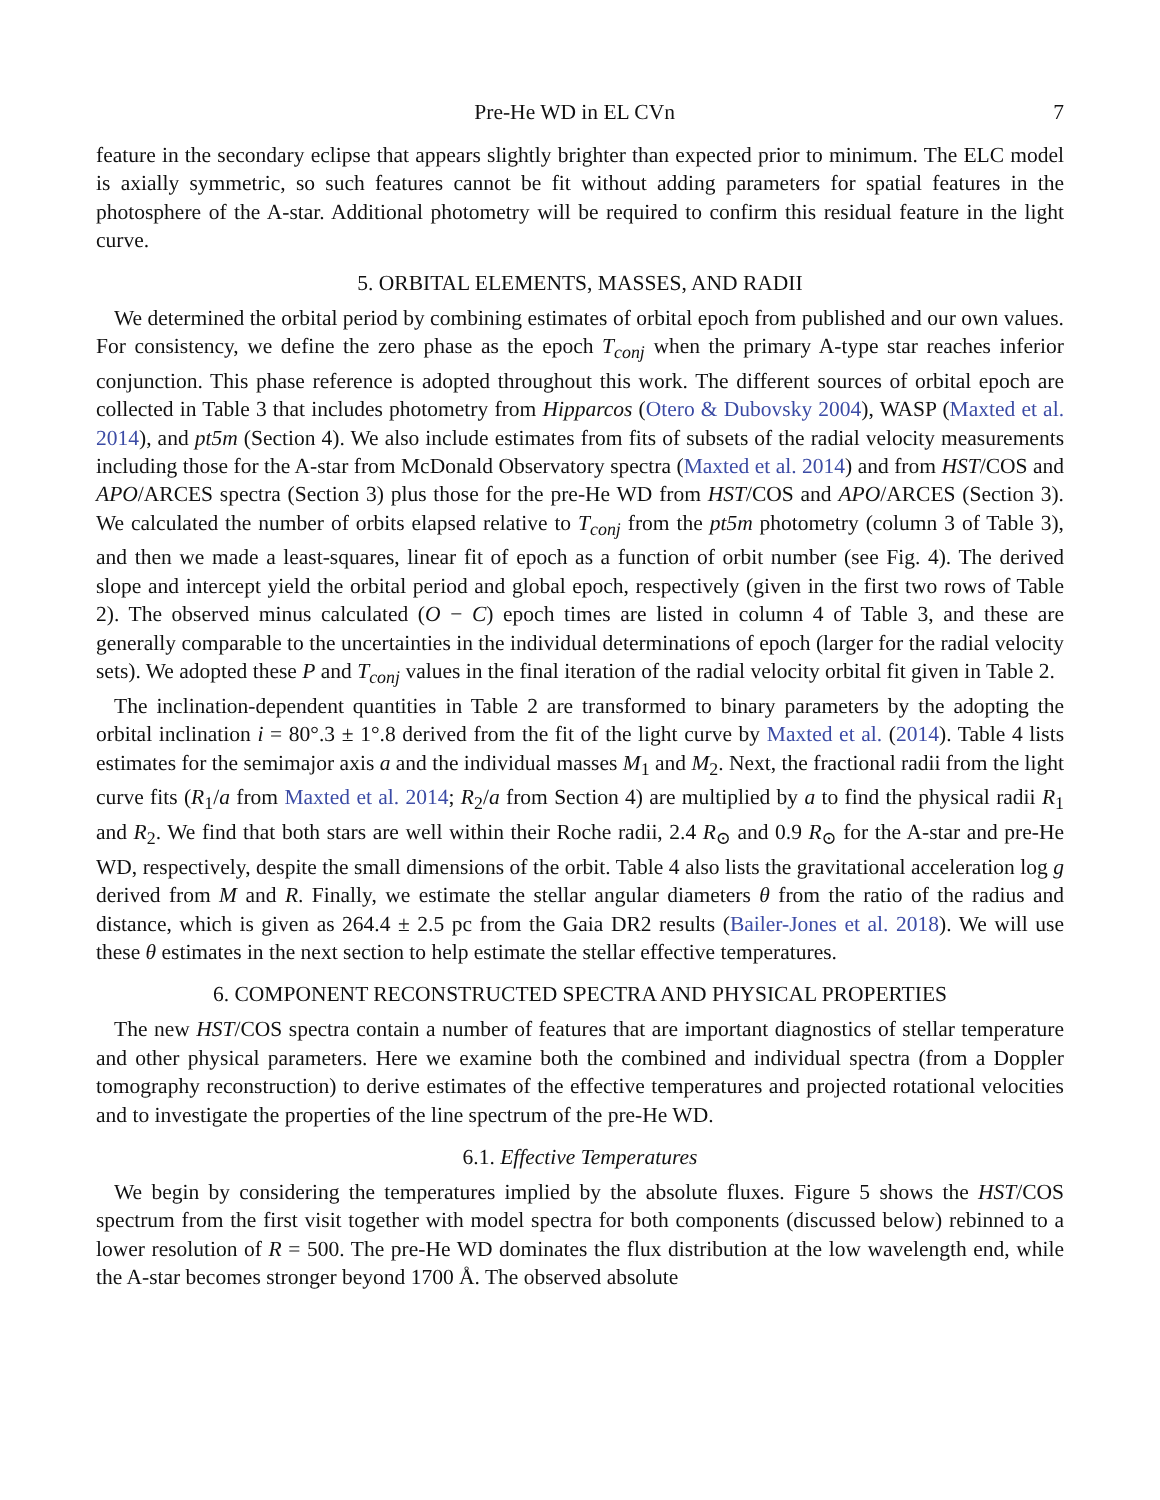Pre-He WD in EL CVn 7
feature in the secondary eclipse that appears slightly brighter than expected prior to minimum. The ELC model is axially symmetric, so such features cannot be fit without adding parameters for spatial features in the photosphere of the A-star. Additional photometry will be required to confirm this residual feature in the light curve.
5. ORBITAL ELEMENTS, MASSES, AND RADII
We determined the orbital period by combining estimates of orbital epoch from published and our own values. For consistency, we define the zero phase as the epoch T<sub>conj</sub> when the primary A-type star reaches inferior conjunction. This phase reference is adopted throughout this work. The different sources of orbital epoch are collected in Table 3 that includes photometry from Hipparcos (Otero & Dubovsky 2004), WASP (Maxted et al. 2014), and pt5m (Section 4). We also include estimates from fits of subsets of the radial velocity measurements including those for the A-star from McDonald Observatory spectra (Maxted et al. 2014) and from HST/COS and APO/ARCES spectra (Section 3) plus those for the pre-He WD from HST/COS and APO/ARCES (Section 3). We calculated the number of orbits elapsed relative to T<sub>conj</sub> from the pt5m photometry (column 3 of Table 3), and then we made a least-squares, linear fit of epoch as a function of orbit number (see Fig. 4). The derived slope and intercept yield the orbital period and global epoch, respectively (given in the first two rows of Table 2). The observed minus calculated (O − C) epoch times are listed in column 4 of Table 3, and these are generally comparable to the uncertainties in the individual determinations of epoch (larger for the radial velocity sets). We adopted these P and T<sub>conj</sub> values in the final iteration of the radial velocity orbital fit given in Table 2.
The inclination-dependent quantities in Table 2 are transformed to binary parameters by the adopting the orbital inclination i = 80°.3 ± 1°.8 derived from the fit of the light curve by Maxted et al. (2014). Table 4 lists estimates for the semimajor axis a and the individual masses M<sub>1</sub> and M<sub>2</sub>. Next, the fractional radii from the light curve fits (R<sub>1</sub>/a from Maxted et al. 2014; R<sub>2</sub>/a from Section 4) are multiplied by a to find the physical radii R<sub>1</sub> and R<sub>2</sub>. We find that both stars are well within their Roche radii, 2.4 R<sub>⊙</sub> and 0.9 R<sub>⊙</sub> for the A-star and pre-He WD, respectively, despite the small dimensions of the orbit. Table 4 also lists the gravitational acceleration log g derived from M and R. Finally, we estimate the stellar angular diameters θ from the ratio of the radius and distance, which is given as 264.4 ± 2.5 pc from the Gaia DR2 results (Bailer-Jones et al. 2018). We will use these θ estimates in the next section to help estimate the stellar effective temperatures.
6. COMPONENT RECONSTRUCTED SPECTRA AND PHYSICAL PROPERTIES
The new HST/COS spectra contain a number of features that are important diagnostics of stellar temperature and other physical parameters. Here we examine both the combined and individual spectra (from a Doppler tomography reconstruction) to derive estimates of the effective temperatures and projected rotational velocities and to investigate the properties of the line spectrum of the pre-He WD.
6.1. Effective Temperatures
We begin by considering the temperatures implied by the absolute fluxes. Figure 5 shows the HST/COS spectrum from the first visit together with model spectra for both components (discussed below) rebinned to a lower resolution of R = 500. The pre-He WD dominates the flux distribution at the low wavelength end, while the A-star becomes stronger beyond 1700 Å. The observed absolute